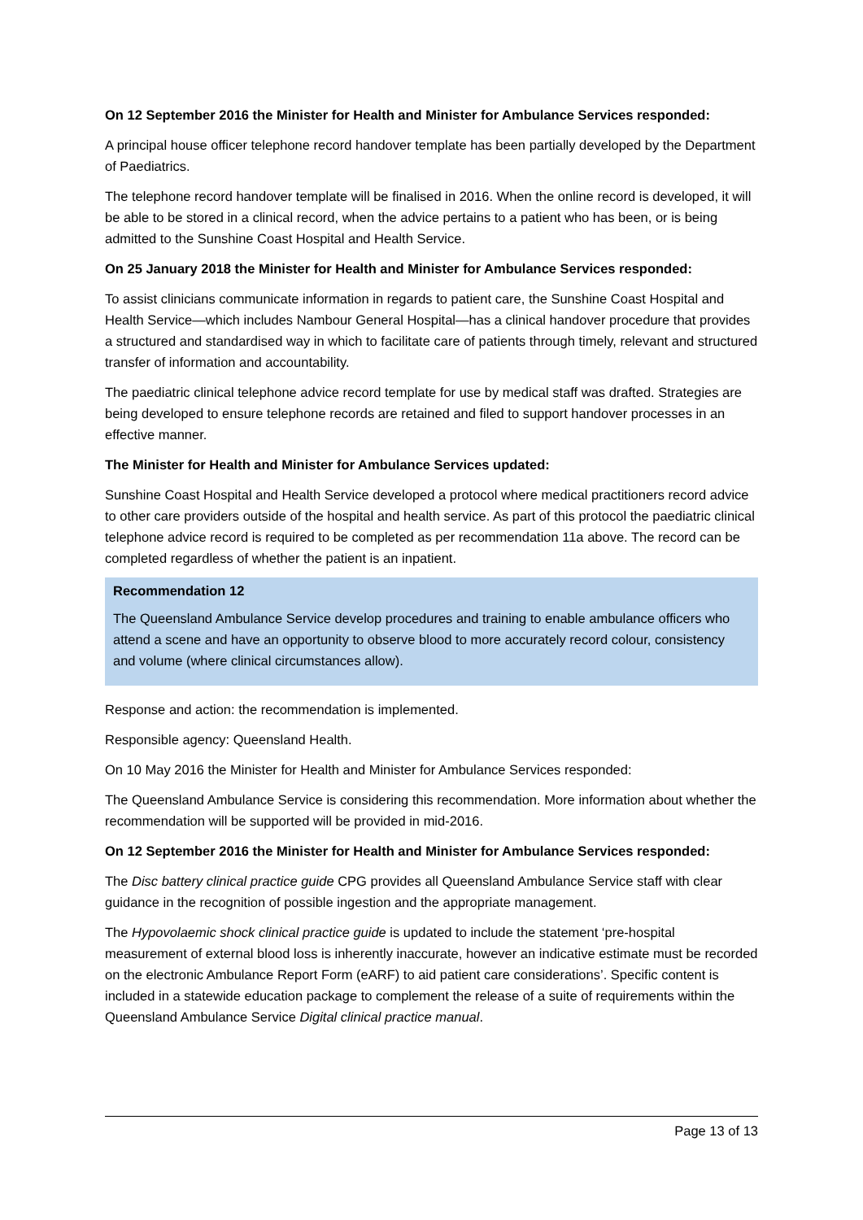On 12 September 2016 the Minister for Health and Minister for Ambulance Services responded:
A principal house officer telephone record handover template has been partially developed by the Department of Paediatrics.
The telephone record handover template will be finalised in 2016. When the online record is developed, it will be able to be stored in a clinical record, when the advice pertains to a patient who has been, or is being admitted to the Sunshine Coast Hospital and Health Service.
On 25 January 2018 the Minister for Health and Minister for Ambulance Services responded:
To assist clinicians communicate information in regards to patient care, the Sunshine Coast Hospital and Health Service—which includes Nambour General Hospital—has a clinical handover procedure that provides a structured and standardised way in which to facilitate care of patients through timely, relevant and structured transfer of information and accountability.
The paediatric clinical telephone advice record template for use by medical staff was drafted. Strategies are being developed to ensure telephone records are retained and filed to support handover processes in an effective manner.
The Minister for Health and Minister for Ambulance Services updated:
Sunshine Coast Hospital and Health Service developed a protocol where medical practitioners record advice to other care providers outside of the hospital and health service. As part of this protocol the paediatric clinical telephone advice record is required to be completed as per recommendation 11a above. The record can be completed regardless of whether the patient is an inpatient.
Recommendation 12
The Queensland Ambulance Service develop procedures and training to enable ambulance officers who attend a scene and have an opportunity to observe blood to more accurately record colour, consistency and volume (where clinical circumstances allow).
Response and action: the recommendation is implemented.
Responsible agency: Queensland Health.
On 10 May 2016 the Minister for Health and Minister for Ambulance Services responded:
The Queensland Ambulance Service is considering this recommendation. More information about whether the recommendation will be supported will be provided in mid-2016.
On 12 September 2016 the Minister for Health and Minister for Ambulance Services responded:
The Disc battery clinical practice guide CPG provides all Queensland Ambulance Service staff with clear guidance in the recognition of possible ingestion and the appropriate management.
The Hypovolaemic shock clinical practice guide is updated to include the statement ‘pre-hospital measurement of external blood loss is inherently inaccurate, however an indicative estimate must be recorded on the electronic Ambulance Report Form (eARF) to aid patient care considerations’. Specific content is included in a statewide education package to complement the release of a suite of requirements within the Queensland Ambulance Service Digital clinical practice manual.
Page 13 of 13